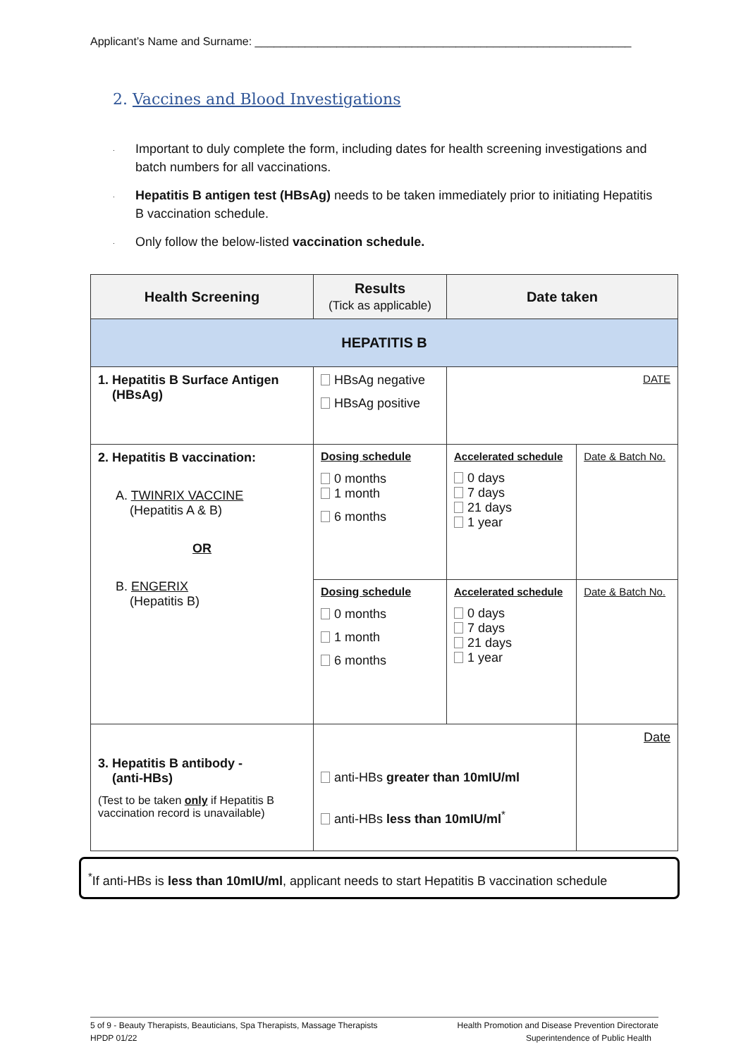Applicant’s Name and Surname: ____________________________________________________________
2. Vaccines and Blood Investigations
. Important to duly complete the form, including dates for health screening investigations and batch numbers for all vaccinations.
. Hepatitis B antigen test (HBsAg) needs to be taken immediately prior to initiating Hepatitis B vaccination schedule.
. Only follow the below-listed vaccination schedule.
| Health Screening | Results (Tick as applicable) | Date taken | |
| --- | --- | --- | --- |
| HEPATITIS B | | | |
| 1. Hepatitis B Surface Antigen (HBsAg) | HBsAg negative HBsAg positive | DATE | |
| 2. Hepatitis B vaccination: A. TWINRIX VACCINE (Hepatitis A & B) OR B. ENGERIX (Hepatitis B) | Dosing schedule 0 months 1 month 6 months | Accelerated schedule 0 days 7 days 21 days 1 year | Date & Batch No. |
| | Dosing schedule 0 months 1 month 6 months | Accelerated schedule 0 days 7 days 21 days 1 year | Date & Batch No. |
| 3. Hepatitis B antibody - (anti-HBs) (Test to be taken only if Hepatitis B vaccination record is unavailable) | anti-HBs greater than 10mIU/ml anti-HBs less than 10mIU/ml<sup>*</sup> | | Date |
<sup>*</sup> If anti-HBs is less than 10mIU/ml, applicant needs to start Hepatitis B vaccination schedule
5 of 9 - Beauty Therapists, Beauticians, Spa Therapists, Massage Therapists
HPDP 01/22
Health Promotion and Disease Prevention Directorate
Superintendence of Public Health